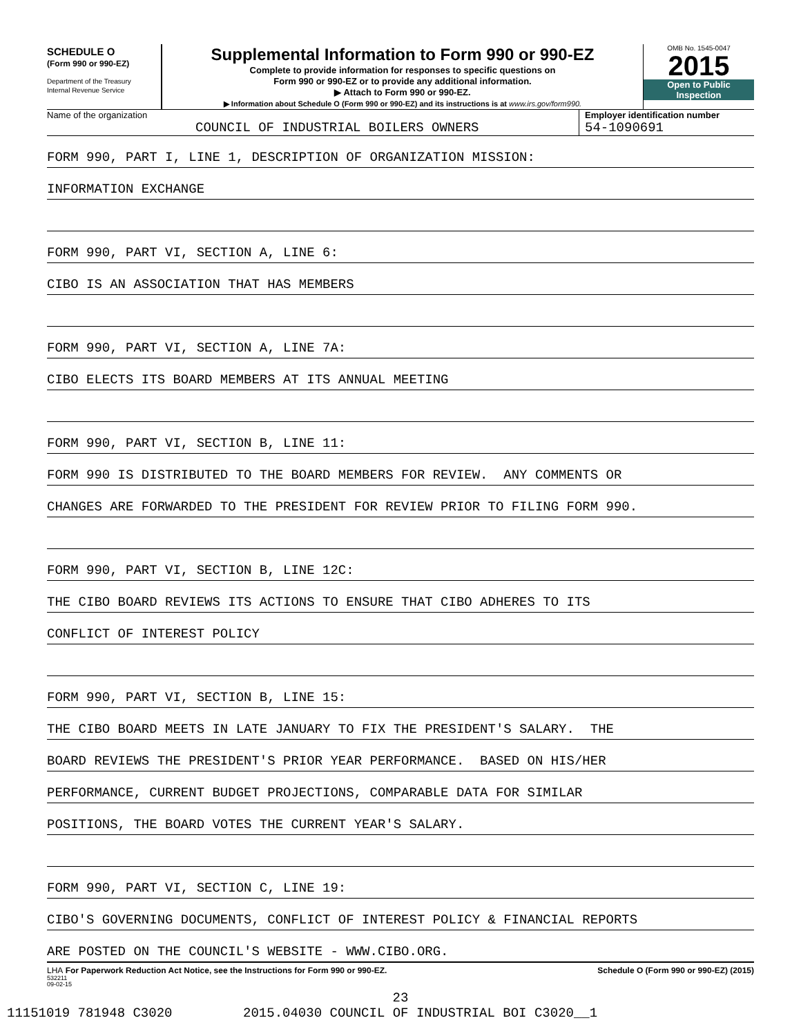SCHEDULE O
(Form 990 or 990-EZ)
Department of the Treasury
Internal Revenue Service
Supplemental Information to Form 990 or 990-EZ
Complete to provide information for responses to specific questions on
Form 990 or 990-EZ or to provide any additional information.
▶ Attach to Form 990 or 990-EZ.
▶ Information about Schedule O (Form 990 or 990-EZ) and its instructions is at www.irs.gov/form990.
OMB No. 1545-0047
2015
Open to Public
Inspection
Name of the organization
COUNCIL OF INDUSTRIAL BOILERS OWNERS
Employer identification number
54-1090691
FORM 990, PART I, LINE 1, DESCRIPTION OF ORGANIZATION MISSION:
INFORMATION EXCHANGE
FORM 990, PART VI, SECTION A, LINE 6:
CIBO IS AN ASSOCIATION THAT HAS MEMBERS
FORM 990, PART VI, SECTION A, LINE 7A:
CIBO ELECTS ITS BOARD MEMBERS AT ITS ANNUAL MEETING
FORM 990, PART VI, SECTION B, LINE 11:
FORM 990 IS DISTRIBUTED TO THE BOARD MEMBERS FOR REVIEW. ANY COMMENTS OR
CHANGES ARE FORWARDED TO THE PRESIDENT FOR REVIEW PRIOR TO FILING FORM 990.
FORM 990, PART VI, SECTION B, LINE 12C:
THE CIBO BOARD REVIEWS ITS ACTIONS TO ENSURE THAT CIBO ADHERES TO ITS
CONFLICT OF INTEREST POLICY
FORM 990, PART VI, SECTION B, LINE 15:
THE CIBO BOARD MEETS IN LATE JANUARY TO FIX THE PRESIDENT'S SALARY. THE
BOARD REVIEWS THE PRESIDENT'S PRIOR YEAR PERFORMANCE. BASED ON HIS/HER
PERFORMANCE, CURRENT BUDGET PROJECTIONS, COMPARABLE DATA FOR SIMILAR
POSITIONS, THE BOARD VOTES THE CURRENT YEAR'S SALARY.
FORM 990, PART VI, SECTION C, LINE 19:
CIBO'S GOVERNING DOCUMENTS, CONFLICT OF INTEREST POLICY & FINANCIAL REPORTS
ARE POSTED ON THE COUNCIL'S WEBSITE - WWW.CIBO.ORG.
LHA For Paperwork Reduction Act Notice, see the Instructions for Form 990 or 990-EZ. Schedule O (Form 990 or 990-EZ) (2015)
532211
09-02-15
23
11151019 781948 C3020 2015.04030 COUNCIL OF INDUSTRIAL BOI C3020__1